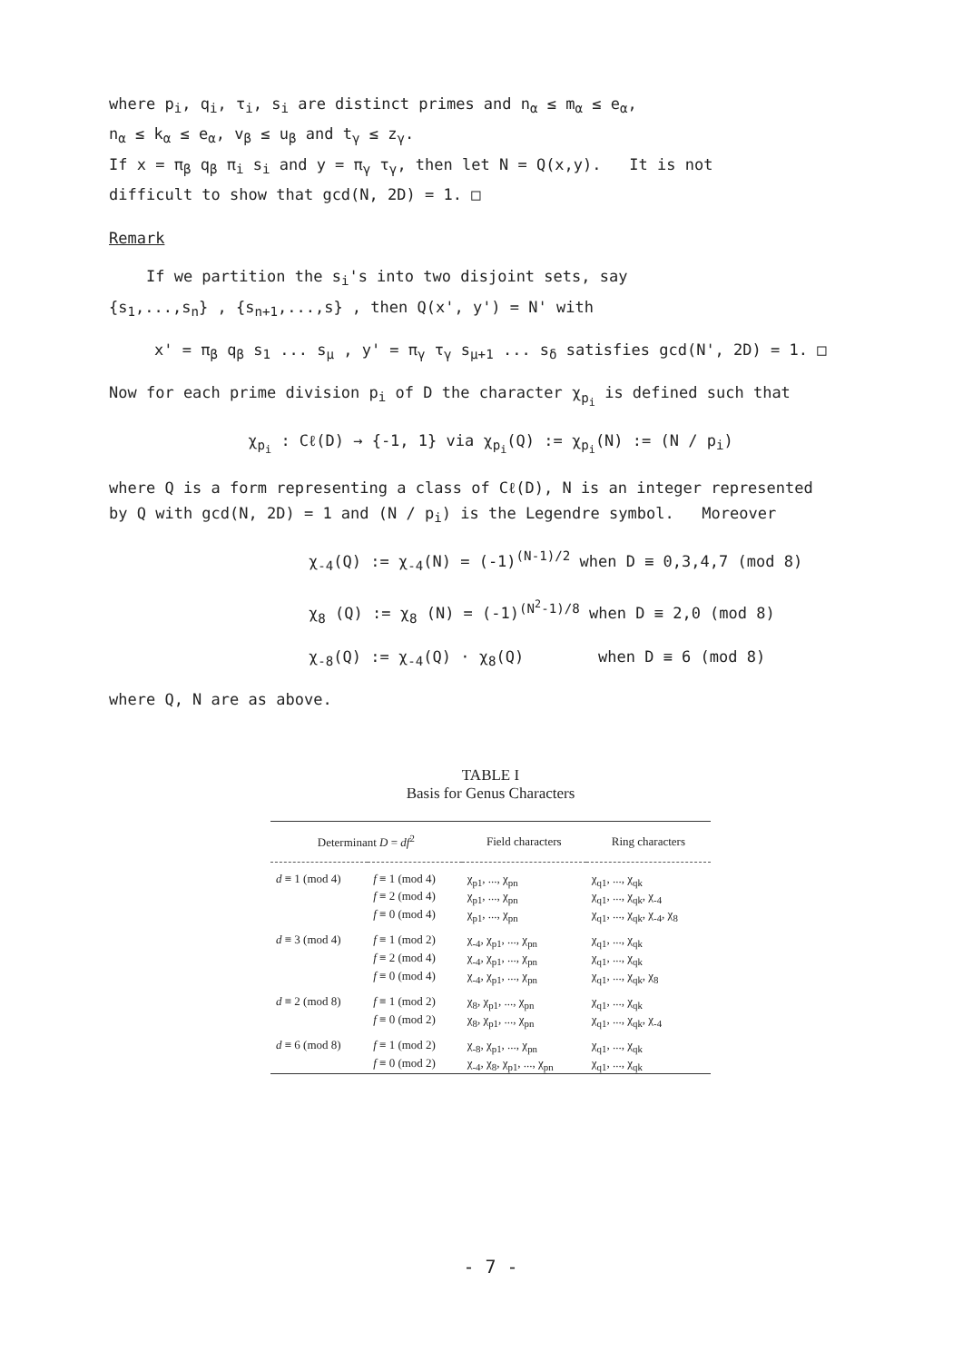where p<sub>i</sub>, q<sub>i</sub>, τ<sub>i</sub>, s<sub>i</sub> are distinct primes and n<sub>α</sub> ≤ m<sub>α</sub> ≤ e<sub>α</sub>,
n<sub>α</sub> ≤ k<sub>α</sub> ≤ e<sub>α</sub>, v<sub>β</sub> ≤ u<sub>β</sub> and t<sub>γ</sub> ≤ z<sub>γ</sub>.
If x = π<sub>β</sub> q<sub>β</sub> π<sub>i</sub> s<sub>i</sub> and y = π<sub>γ</sub> τ<sub>γ</sub>, then let N = Q(x,y). It is not
difficult to show that gcd(N, 2D) = 1. □
Remark
If we partition the s<sub>i</sub>'s into two disjoint sets, say
{s<sub>1</sub>,...,s<sub>n</sub>} , {s<sub>n+1</sub>,...,s} , then Q(x', y') = N' with
x' = π<sub>β</sub> q<sub>β</sub> s<sub>1</sub> ... s<sub>μ</sub> , y' = π<sub>γ</sub> τ<sub>γ</sub> s<sub>μ+1</sub> ... s<sub>δ</sub> satisfies gcd(N', 2D) = 1. □
Now for each prime division p<sub>i</sub> of D the character χ<sub>p<sub>i</sub></sub> is defined such that
χ<sub>p<sub>i</sub></sub> : Cℓ(D) → {-1, 1} via χ<sub>p<sub>i</sub></sub>(Q) := χ<sub>p<sub>i</sub></sub>(N) := (N / p<sub>i</sub>)
where Q is a form representing a class of Cℓ(D), N is an integer represented
by Q with gcd(N, 2D) = 1 and (N / p<sub>i</sub>) is the Legendre symbol. Moreover
χ<sub>-4</sub>(Q) := χ<sub>-4</sub>(N) = (-1)<sup>(N-1)/2</sup> when D ≡ 0,3,4,7 (mod 8)
χ<sub>8</sub> (Q) := χ<sub>8</sub> (N) = (-1)<sup>(N<sup>2</sup>-1)/8</sup> when D ≡ 2,0 (mod 8)
χ<sub>-8</sub>(Q) := χ<sub>-4</sub>(Q) · χ<sub>8</sub>(Q) when D ≡ 6 (mod 8)
where Q, N are as above.
TABLE I
Basis for Genus Characters
| Determinant D = df<sup>2</sup> | | Field characters | Ring characters |
| --- | --- | --- | --- |
| d ≡ 1 (mod 4) | f ≡ 1 (mod 4) | χ<sub>p1</sub>, ..., χ<sub>pn</sub> | χ<sub>q1</sub>, ..., χ<sub>qk</sub> |
| | f ≡ 2 (mod 4) | χ<sub>p1</sub>, ..., χ<sub>pn</sub> | χ<sub>q1</sub>, ..., χ<sub>qk</sub>, χ<sub>-4</sub> |
| | f ≡ 0 (mod 4) | χ<sub>p1</sub>, ..., χ<sub>pn</sub> | χ<sub>q1</sub>, ..., χ<sub>qk</sub>, χ<sub>-4</sub>, χ<sub>8</sub> |
| d ≡ 3 (mod 4) | f ≡ 1 (mod 2) | χ<sub>-4</sub>, χ<sub>p1</sub>, ..., χ<sub>pn</sub> | χ<sub>q1</sub>, ..., χ<sub>qk</sub> |
| | f ≡ 2 (mod 4) | χ<sub>-4</sub>, χ<sub>p1</sub>, ..., χ<sub>pn</sub> | χ<sub>q1</sub>, ..., χ<sub>qk</sub> |
| | f ≡ 0 (mod 4) | χ<sub>-4</sub>, χ<sub>p1</sub>, ..., χ<sub>pn</sub> | χ<sub>q1</sub>, ..., χ<sub>qk</sub>, χ<sub>8</sub> |
| d ≡ 2 (mod 8) | f ≡ 1 (mod 2) | χ<sub>8</sub>, χ<sub>p1</sub>, ..., χ<sub>pn</sub> | χ<sub>q1</sub>, ..., χ<sub>qk</sub> |
| | f ≡ 0 (mod 2) | χ<sub>8</sub>, χ<sub>p1</sub>, ..., χ<sub>pn</sub> | χ<sub>q1</sub>, ..., χ<sub>qk</sub>, χ<sub>-4</sub> |
| d ≡ 6 (mod 8) | f ≡ 1 (mod 2) | χ<sub>-8</sub>, χ<sub>p1</sub>, ..., χ<sub>pn</sub> | χ<sub>q1</sub>, ..., χ<sub>qk</sub> |
| | f ≡ 0 (mod 2) | χ<sub>-4</sub>, χ<sub>8</sub>, χ<sub>p1</sub>, ..., χ<sub>pn</sub> | χ<sub>q1</sub>, ..., χ<sub>qk</sub> |
- 7 -